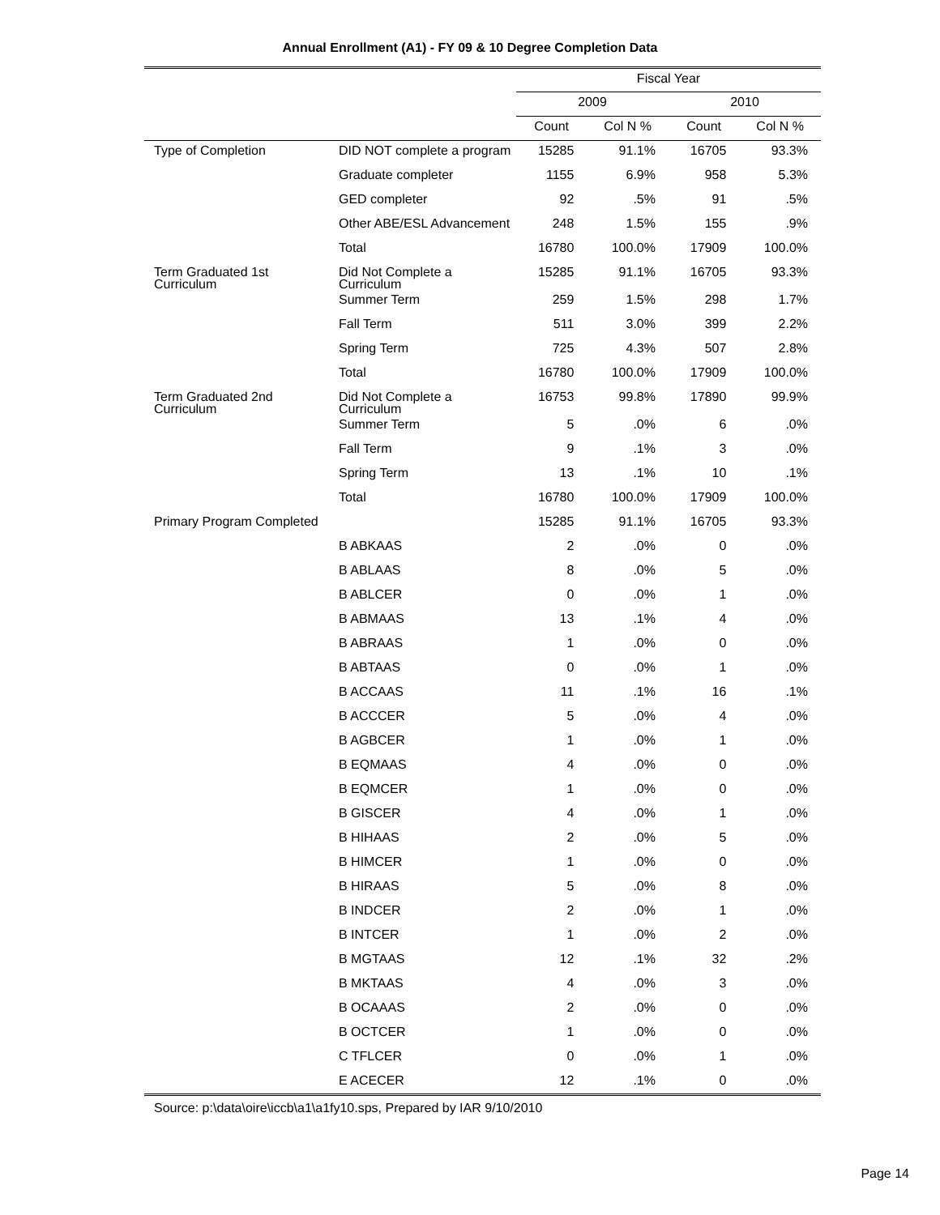Annual Enrollment (A1) - FY 09 & 10 Degree Completion Data
| | | Fiscal Year | | | |
| | | 2009 | | 2010 | |
| | | Count | Col N % | Count | Col N % |
| Type of Completion | DID NOT complete a program | 15285 | 91.1% | 16705 | 93.3% |
| | Graduate completer | 1155 | 6.9% | 958 | 5.3% |
| | GED completer | 92 | .5% | 91 | .5% |
| | Other ABE/ESL Advancement | 248 | 1.5% | 155 | .9% |
| | Total | 16780 | 100.0% | 17909 | 100.0% |
| Term Graduated 1st Curriculum | Did Not Complete a Curriculum | 15285 | 91.1% | 16705 | 93.3% |
| | Summer Term | 259 | 1.5% | 298 | 1.7% |
| | Fall Term | 511 | 3.0% | 399 | 2.2% |
| | Spring Term | 725 | 4.3% | 507 | 2.8% |
| | Total | 16780 | 100.0% | 17909 | 100.0% |
| Term Graduated 2nd Curriculum | Did Not Complete a Curriculum | 16753 | 99.8% | 17890 | 99.9% |
| | Summer Term | 5 | .0% | 6 | .0% |
| | Fall Term | 9 | .1% | 3 | .0% |
| | Spring Term | 13 | .1% | 10 | .1% |
| | Total | 16780 | 100.0% | 17909 | 100.0% |
| Primary Program Completed | | 15285 | 91.1% | 16705 | 93.3% |
| | B ABKAAS | 2 | .0% | 0 | .0% |
| | B ABLAAS | 8 | .0% | 5 | .0% |
| | B ABLCER | 0 | .0% | 1 | .0% |
| | B ABMAAS | 13 | .1% | 4 | .0% |
| | B ABRAAS | 1 | .0% | 0 | .0% |
| | B ABTAAS | 0 | .0% | 1 | .0% |
| | B ACCAAS | 11 | .1% | 16 | .1% |
| | B ACCCER | 5 | .0% | 4 | .0% |
| | B AGBCER | 1 | .0% | 1 | .0% |
| | B EQMAAS | 4 | .0% | 0 | .0% |
| | B EQMCER | 1 | .0% | 0 | .0% |
| | B GISCER | 4 | .0% | 1 | .0% |
| | B HIHAAS | 2 | .0% | 5 | .0% |
| | B HIMCER | 1 | .0% | 0 | .0% |
| | B HIRAAS | 5 | .0% | 8 | .0% |
| | B INDCER | 2 | .0% | 1 | .0% |
| | B INTCER | 1 | .0% | 2 | .0% |
| | B MGTAAS | 12 | .1% | 32 | .2% |
| | B MKTAAS | 4 | .0% | 3 | .0% |
| | B OCAAAS | 2 | .0% | 0 | .0% |
| | B OCTCER | 1 | .0% | 0 | .0% |
| | C TFLCER | 0 | .0% | 1 | .0% |
| | E ACECER | 12 | .1% | 0 | .0% |
Source: p:\data\oire\iccb\a1\a1fy10.sps, Prepared by IAR 9/10/2010
Page 14